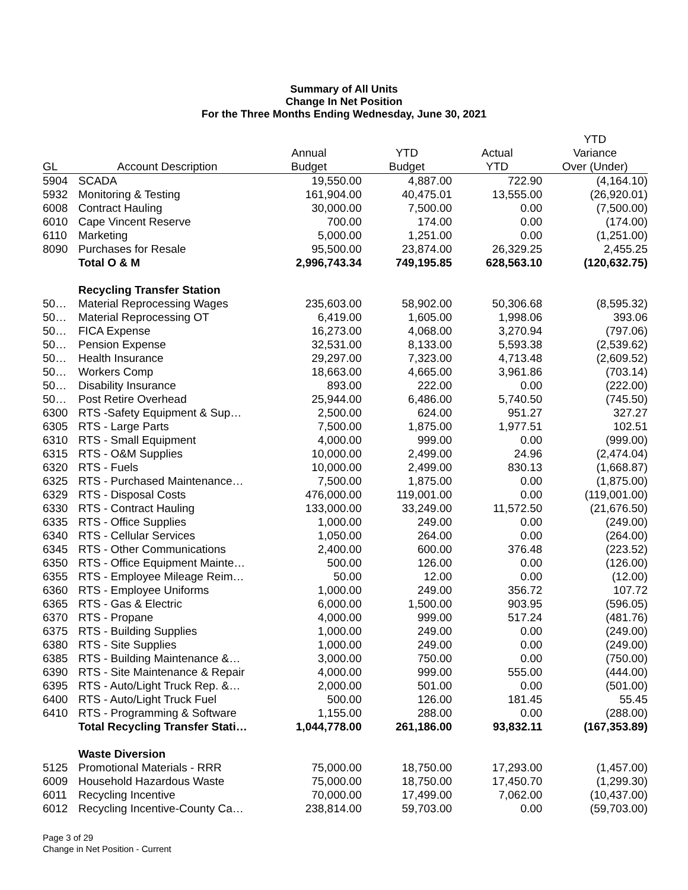Summary of All Units
Change In Net Position
For the Three Months Ending Wednesday, June 30, 2021
| | | | | | YTD |
| --- | --- | --- | --- | --- | --- |
| | | Annual | YTD | Actual | Variance |
| GL | Account Description | Budget | Budget | YTD | Over (Under) |
| 5904 | SCADA | 19,550.00 | 4,887.00 | 722.90 | (4,164.10) |
| 5932 | Monitoring & Testing | 161,904.00 | 40,475.01 | 13,555.00 | (26,920.01) |
| 6008 | Contract Hauling | 30,000.00 | 7,500.00 | 0.00 | (7,500.00) |
| 6010 | Cape Vincent Reserve | 700.00 | 174.00 | 0.00 | (174.00) |
| 6110 | Marketing | 5,000.00 | 1,251.00 | 0.00 | (1,251.00) |
| 8090 | Purchases for Resale | 95,500.00 | 23,874.00 | 26,329.25 | 2,455.25 |
| | Total O & M | 2,996,743.34 | 749,195.85 | 628,563.10 | (120,632.75) |
| | Recycling Transfer Station | | | | |
| 50… | Material Reprocessing Wages | 235,603.00 | 58,902.00 | 50,306.68 | (8,595.32) |
| 50… | Material Reprocessing OT | 6,419.00 | 1,605.00 | 1,998.06 | 393.06 |
| 50… | FICA Expense | 16,273.00 | 4,068.00 | 3,270.94 | (797.06) |
| 50… | Pension Expense | 32,531.00 | 8,133.00 | 5,593.38 | (2,539.62) |
| 50… | Health Insurance | 29,297.00 | 7,323.00 | 4,713.48 | (2,609.52) |
| 50… | Workers Comp | 18,663.00 | 4,665.00 | 3,961.86 | (703.14) |
| 50… | Disability Insurance | 893.00 | 222.00 | 0.00 | (222.00) |
| 50… | Post Retire Overhead | 25,944.00 | 6,486.00 | 5,740.50 | (745.50) |
| 6300 | RTS -Safety Equipment & Sup… | 2,500.00 | 624.00 | 951.27 | 327.27 |
| 6305 | RTS - Large Parts | 7,500.00 | 1,875.00 | 1,977.51 | 102.51 |
| 6310 | RTS - Small Equipment | 4,000.00 | 999.00 | 0.00 | (999.00) |
| 6315 | RTS - O&M Supplies | 10,000.00 | 2,499.00 | 24.96 | (2,474.04) |
| 6320 | RTS - Fuels | 10,000.00 | 2,499.00 | 830.13 | (1,668.87) |
| 6325 | RTS - Purchased Maintenance… | 7,500.00 | 1,875.00 | 0.00 | (1,875.00) |
| 6329 | RTS - Disposal Costs | 476,000.00 | 119,001.00 | 0.00 | (119,001.00) |
| 6330 | RTS - Contract Hauling | 133,000.00 | 33,249.00 | 11,572.50 | (21,676.50) |
| 6335 | RTS - Office Supplies | 1,000.00 | 249.00 | 0.00 | (249.00) |
| 6340 | RTS - Cellular Services | 1,050.00 | 264.00 | 0.00 | (264.00) |
| 6345 | RTS - Other Communications | 2,400.00 | 600.00 | 376.48 | (223.52) |
| 6350 | RTS - Office Equipment Mainte… | 500.00 | 126.00 | 0.00 | (126.00) |
| 6355 | RTS - Employee Mileage Reim… | 50.00 | 12.00 | 0.00 | (12.00) |
| 6360 | RTS - Employee Uniforms | 1,000.00 | 249.00 | 356.72 | 107.72 |
| 6365 | RTS - Gas & Electric | 6,000.00 | 1,500.00 | 903.95 | (596.05) |
| 6370 | RTS - Propane | 4,000.00 | 999.00 | 517.24 | (481.76) |
| 6375 | RTS - Building Supplies | 1,000.00 | 249.00 | 0.00 | (249.00) |
| 6380 | RTS - Site Supplies | 1,000.00 | 249.00 | 0.00 | (249.00) |
| 6385 | RTS - Building Maintenance &… | 3,000.00 | 750.00 | 0.00 | (750.00) |
| 6390 | RTS - Site Maintenance & Repair | 4,000.00 | 999.00 | 555.00 | (444.00) |
| 6395 | RTS - Auto/Light Truck Rep. &… | 2,000.00 | 501.00 | 0.00 | (501.00) |
| 6400 | RTS - Auto/Light Truck Fuel | 500.00 | 126.00 | 181.45 | 55.45 |
| 6410 | RTS - Programming & Software | 1,155.00 | 288.00 | 0.00 | (288.00) |
| | Total Recycling Transfer Stati… | 1,044,778.00 | 261,186.00 | 93,832.11 | (167,353.89) |
| | Waste Diversion | | | | |
| 5125 | Promotional Materials - RRR | 75,000.00 | 18,750.00 | 17,293.00 | (1,457.00) |
| 6009 | Household Hazardous Waste | 75,000.00 | 18,750.00 | 17,450.70 | (1,299.30) |
| 6011 | Recycling Incentive | 70,000.00 | 17,499.00 | 7,062.00 | (10,437.00) |
| 6012 | Recycling Incentive-County Ca… | 238,814.00 | 59,703.00 | 0.00 | (59,703.00) |
Page 3 of 29
Change in Net Position - Current